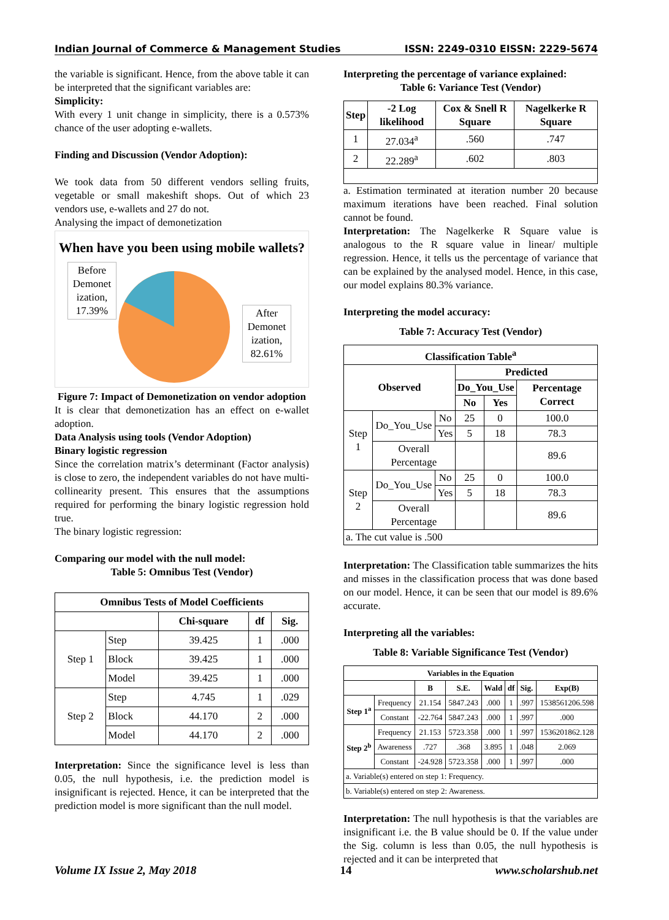Indian Journal of Commerce & Management Studies ISSN: 2249-0310 EISSN: 2229-5674
the variable is significant. Hence, from the above table it can be interpreted that the significant variables are:
Simplicity:
With every 1 unit change in simplicity, there is a 0.573% chance of the user adopting e-wallets.
Finding and Discussion (Vendor Adoption):
We took data from 50 different vendors selling fruits, vegetable or small makeshift shops. Out of which 23 vendors use, e-wallets and 27 do not.
Analysing the impact of demonetization
When have you been using mobile wallets?
Before Demonet ization, 17.39%
After Demonet ization, 82.61%
Figure 7: Impact of Demonetization on vendor adoption
It is clear that demonetization has an effect on e-wallet adoption.
Data Analysis using tools (Vendor Adoption)
Binary logistic regression
Since the correlation matrix’s determinant (Factor analysis) is close to zero, the independent variables do not have multi-collinearity present. This ensures that the assumptions required for performing the binary logistic regression hold true.
The binary logistic regression:
Comparing our model with the null model:
Table 5: Omnibus Test (Vendor)
| Omnibus Tests of Model Coefficients | | | | |
| --- | --- | --- | --- | --- |
| | | Chi-square | df | Sig. |
| Step 1 | Step | 39.425 | 1 | .000 |
| | Block | 39.425 | 1 | .000 |
| | Model | 39.425 | 1 | .000 |
| Step 2 | Step | 4.745 | 1 | .029 |
| | Block | 44.170 | 2 | .000 |
| | Model | 44.170 | 2 | .000 |
Interpretation: Since the significance level is less than 0.05, the null hypothesis, i.e. the prediction model is insignificant is rejected. Hence, it can be interpreted that the prediction model is more significant than the null model.
Interpreting the percentage of variance explained:
Table 6: Variance Test (Vendor)
| Step | -2 Log likelihood | Cox & Snell R Square | Nagelkerke R Square |
| --- | --- | --- | --- |
| 1 | 27.034<sup>a</sup> | .560 | .747 |
| 2 | 22.289<sup>a</sup> | .602 | .803 |
a. Estimation terminated at iteration number 20 because maximum iterations have been reached. Final solution cannot be found.
Interpretation: The Nagelkerke R Square value is analogous to the R square value in linear/ multiple regression. Hence, it tells us the percentage of variance that can be explained by the analysed model. Hence, in this case, our model explains 80.3% variance.
Interpreting the model accuracy:
Table 7: Accuracy Test (Vendor)
| Classification Table<sup>a</sup> | | | | | |
| --- | --- | --- | --- | --- | --- |
| Observed | | | Predicted | | |
| | | | Do_You_Use | | Percentage Correct |
| | | | No | Yes | |
| Step 1 | Do_You_Use | No | 25 | 0 | 100.0 |
| | | Yes | 5 | 18 | 78.3 |
| | Overall Percentage | | | | 89.6 |
| Step 2 | Do_You_Use | No | 25 | 0 | 100.0 |
| | | Yes | 5 | 18 | 78.3 |
| | Overall Percentage | | | | 89.6 |
| a. The cut value is .500 | | | | | |
Interpretation: The Classification table summarizes the hits and misses in the classification process that was done based on our model. Hence, it can be seen that our model is 89.6% accurate.
Interpreting all the variables:
Table 8: Variable Significance Test (Vendor)
| Variables in the Equation | | | | | | | |
| --- | --- | --- | --- | --- | --- | --- | --- |
| | | B | S.E. | Wald | df | Sig. | Exp(B) |
| Step 1<sup>a</sup> | Frequency | 21.154 | 5847.243 | .000 | 1 | .997 | 1538561206.598 |
| | Constant | -22.764 | 5847.243 | .000 | 1 | .997 | .000 |
| Step 2<sup>b</sup> | Frequency | 21.153 | 5723.358 | .000 | 1 | .997 | 1536201862.128 |
| | Awareness | .727 | .368 | 3.895 | 1 | .048 | 2.069 |
| | Constant | -24.928 | 5723.358 | .000 | 1 | .997 | .000 |
| a. Variable(s) entered on step 1: Frequency. | | | | | | | |
| b. Variable(s) entered on step 2: Awareness. | | | | | | | |
Interpretation: The null hypothesis is that the variables are insignificant i.e. the B value should be 0. If the value under the Sig. column is less than 0.05, the null hypothesis is rejected and it can be interpreted that
Volume IX Issue 2, May 2018 14 www.scholarshub.net